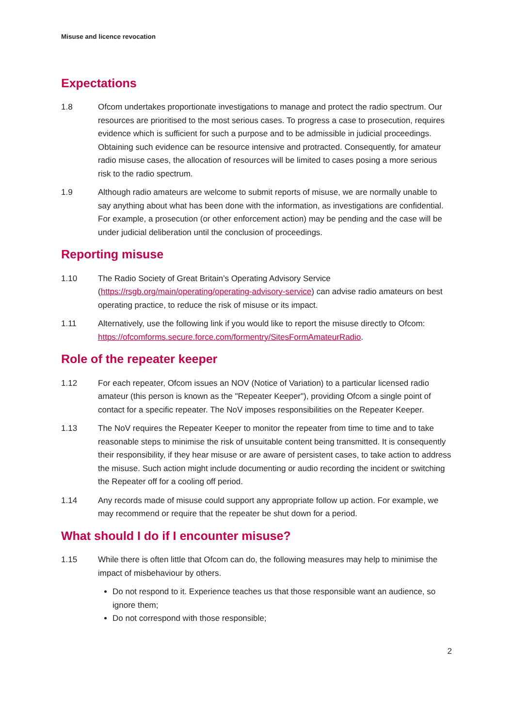Misuse and licence revocation
Expectations
1.8 Ofcom undertakes proportionate investigations to manage and protect the radio spectrum. Our resources are prioritised to the most serious cases. To progress a case to prosecution, requires evidence which is sufficient for such a purpose and to be admissible in judicial proceedings. Obtaining such evidence can be resource intensive and protracted. Consequently, for amateur radio misuse cases, the allocation of resources will be limited to cases posing a more serious risk to the radio spectrum.
1.9 Although radio amateurs are welcome to submit reports of misuse, we are normally unable to say anything about what has been done with the information, as investigations are confidential. For example, a prosecution (or other enforcement action) may be pending and the case will be under judicial deliberation until the conclusion of proceedings.
Reporting misuse
1.10 The Radio Society of Great Britain’s Operating Advisory Service (https://rsgb.org/main/operating/operating-advisory-service) can advise radio amateurs on best operating practice, to reduce the risk of misuse or its impact.
1.11 Alternatively, use the following link if you would like to report the misuse directly to Ofcom: https://ofcomforms.secure.force.com/formentry/SitesFormAmateurRadio.
Role of the repeater keeper
1.12 For each repeater, Ofcom issues an NOV (Notice of Variation) to a particular licensed radio amateur (this person is known as the "Repeater Keeper"), providing Ofcom a single point of contact for a specific repeater. The NoV imposes responsibilities on the Repeater Keeper.
1.13 The NoV requires the Repeater Keeper to monitor the repeater from time to time and to take reasonable steps to minimise the risk of unsuitable content being transmitted. It is consequently their responsibility, if they hear misuse or are aware of persistent cases, to take action to address the misuse. Such action might include documenting or audio recording the incident or switching the Repeater off for a cooling off period.
1.14 Any records made of misuse could support any appropriate follow up action. For example, we may recommend or require that the repeater be shut down for a period.
What should I do if I encounter misuse?
1.15 While there is often little that Ofcom can do, the following measures may help to minimise the impact of misbehaviour by others.
Do not respond to it. Experience teaches us that those responsible want an audience, so ignore them;
Do not correspond with those responsible;
2